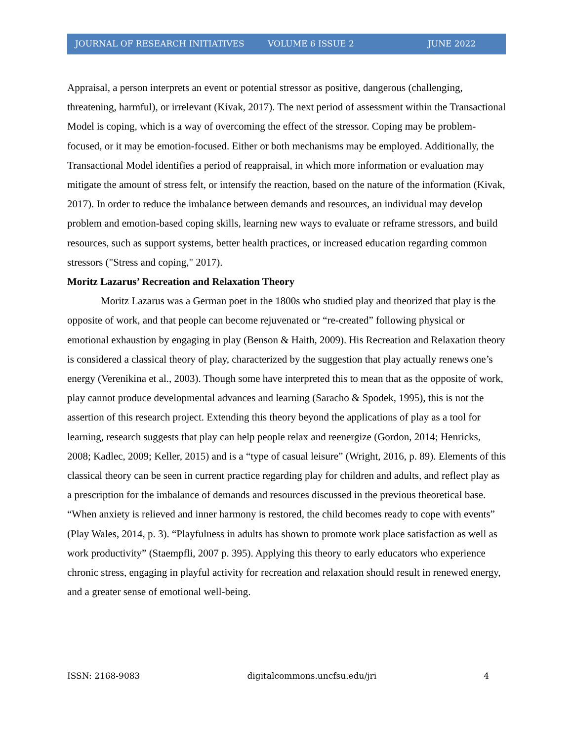JOURNAL OF RESEARCH INITIATIVES VOLUME 6 ISSUE 2 JUNE 2022
Appraisal, a person interprets an event or potential stressor as positive, dangerous (challenging, threatening, harmful), or irrelevant (Kivak, 2017). The next period of assessment within the Transactional Model is coping, which is a way of overcoming the effect of the stressor. Coping may be problem-focused, or it may be emotion-focused. Either or both mechanisms may be employed. Additionally, the Transactional Model identifies a period of reappraisal, in which more information or evaluation may mitigate the amount of stress felt, or intensify the reaction, based on the nature of the information (Kivak, 2017). In order to reduce the imbalance between demands and resources, an individual may develop problem and emotion-based coping skills, learning new ways to evaluate or reframe stressors, and build resources, such as support systems, better health practices, or increased education regarding common stressors ("Stress and coping," 2017).
Moritz Lazarus’ Recreation and Relaxation Theory
Moritz Lazarus was a German poet in the 1800s who studied play and theorized that play is the opposite of work, and that people can become rejuvenated or “re-created” following physical or emotional exhaustion by engaging in play (Benson & Haith, 2009). His Recreation and Relaxation theory is considered a classical theory of play, characterized by the suggestion that play actually renews one’s energy (Verenikina et al., 2003). Though some have interpreted this to mean that as the opposite of work, play cannot produce developmental advances and learning (Saracho & Spodek, 1995), this is not the assertion of this research project. Extending this theory beyond the applications of play as a tool for learning, research suggests that play can help people relax and reenergize (Gordon, 2014; Henricks, 2008; Kadlec, 2009; Keller, 2015) and is a “type of casual leisure” (Wright, 2016, p. 89). Elements of this classical theory can be seen in current practice regarding play for children and adults, and reflect play as a prescription for the imbalance of demands and resources discussed in the previous theoretical base. “When anxiety is relieved and inner harmony is restored, the child becomes ready to cope with events” (Play Wales, 2014, p. 3). “Playfulness in adults has shown to promote work place satisfaction as well as work productivity” (Staempfli, 2007 p. 395). Applying this theory to early educators who experience chronic stress, engaging in playful activity for recreation and relaxation should result in renewed energy, and a greater sense of emotional well-being.
ISSN: 2168-9083 digitalcommons.uncfsu.edu/jri 4